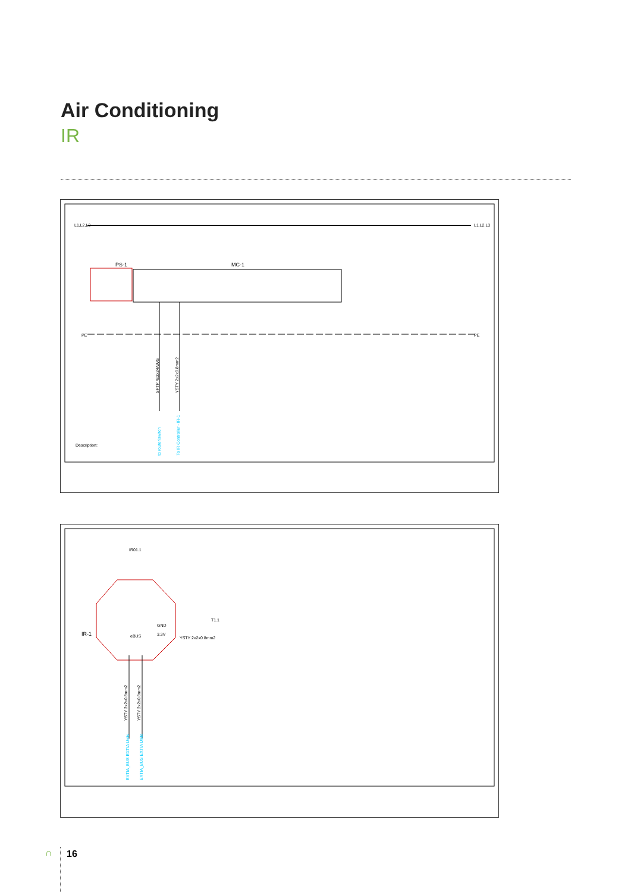Air Conditioning
IR
L1,L2,L3
L1,L2,L3
PE
PE
PS-1
MC-1
SFTP 4x2x24AWG
YSTY 2x2x0.8mm2
to router/switch
To IR Controller - IR-1
Description:
IR01.1
IR-1
eBUS
GND
3.3V
T1.1
YSTY 2x2x0.8mm2
YSTY 2x2x0.8mm2
YSTY 2x2x0.8mm2
EXTIA_BUS EXTIA Units
EXTIA_BUS EXTIA Units
∩ 16